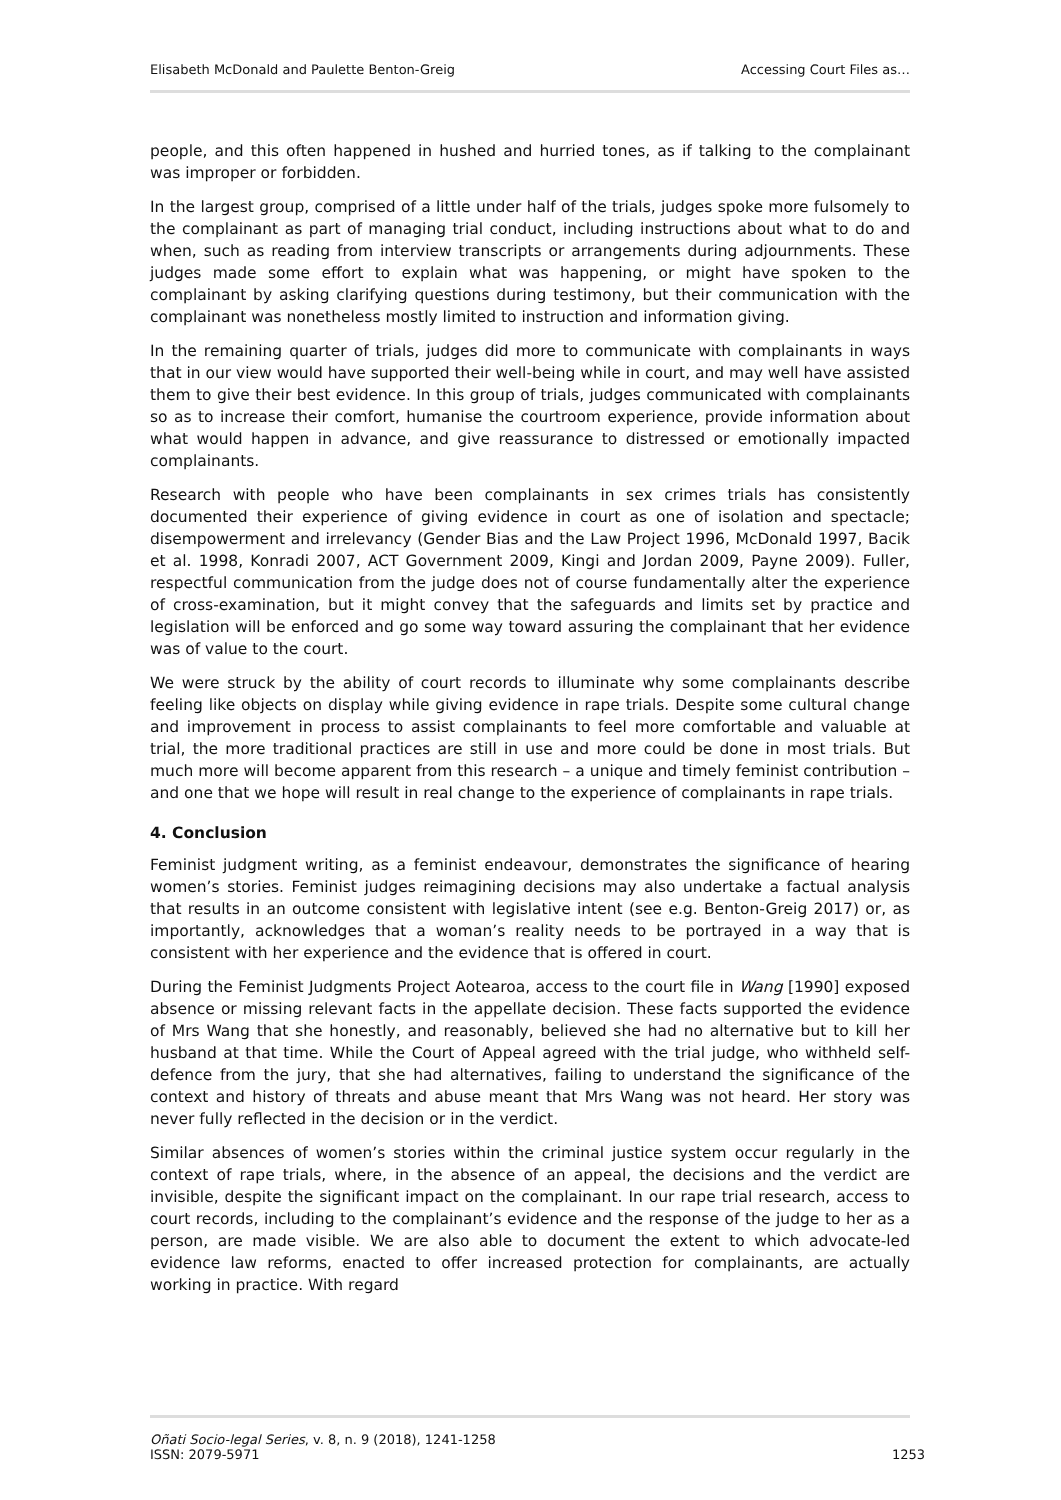Elisabeth McDonald and Paulette Benton-Greig Accessing Court Files as…
people, and this often happened in hushed and hurried tones, as if talking to the complainant was improper or forbidden.
In the largest group, comprised of a little under half of the trials, judges spoke more fulsomely to the complainant as part of managing trial conduct, including instructions about what to do and when, such as reading from interview transcripts or arrangements during adjournments. These judges made some effort to explain what was happening, or might have spoken to the complainant by asking clarifying questions during testimony, but their communication with the complainant was nonetheless mostly limited to instruction and information giving.
In the remaining quarter of trials, judges did more to communicate with complainants in ways that in our view would have supported their well-being while in court, and may well have assisted them to give their best evidence. In this group of trials, judges communicated with complainants so as to increase their comfort, humanise the courtroom experience, provide information about what would happen in advance, and give reassurance to distressed or emotionally impacted complainants.
Research with people who have been complainants in sex crimes trials has consistently documented their experience of giving evidence in court as one of isolation and spectacle; disempowerment and irrelevancy (Gender Bias and the Law Project 1996, McDonald 1997, Bacik et al. 1998, Konradi 2007, ACT Government 2009, Kingi and Jordan 2009, Payne 2009). Fuller, respectful communication from the judge does not of course fundamentally alter the experience of cross-examination, but it might convey that the safeguards and limits set by practice and legislation will be enforced and go some way toward assuring the complainant that her evidence was of value to the court.
We were struck by the ability of court records to illuminate why some complainants describe feeling like objects on display while giving evidence in rape trials. Despite some cultural change and improvement in process to assist complainants to feel more comfortable and valuable at trial, the more traditional practices are still in use and more could be done in most trials. But much more will become apparent from this research – a unique and timely feminist contribution – and one that we hope will result in real change to the experience of complainants in rape trials.
4. Conclusion
Feminist judgment writing, as a feminist endeavour, demonstrates the significance of hearing women’s stories. Feminist judges reimagining decisions may also undertake a factual analysis that results in an outcome consistent with legislative intent (see e.g. Benton-Greig 2017) or, as importantly, acknowledges that a woman’s reality needs to be portrayed in a way that is consistent with her experience and the evidence that is offered in court.
During the Feminist Judgments Project Aotearoa, access to the court file in Wang [1990] exposed absence or missing relevant facts in the appellate decision. These facts supported the evidence of Mrs Wang that she honestly, and reasonably, believed she had no alternative but to kill her husband at that time. While the Court of Appeal agreed with the trial judge, who withheld self-defence from the jury, that she had alternatives, failing to understand the significance of the context and history of threats and abuse meant that Mrs Wang was not heard. Her story was never fully reflected in the decision or in the verdict.
Similar absences of women’s stories within the criminal justice system occur regularly in the context of rape trials, where, in the absence of an appeal, the decisions and the verdict are invisible, despite the significant impact on the complainant. In our rape trial research, access to court records, including to the complainant’s evidence and the response of the judge to her as a person, are made visible. We are also able to document the extent to which advocate-led evidence law reforms, enacted to offer increased protection for complainants, are actually working in practice. With regard
Oñati Socio-legal Series, v. 8, n. 9 (2018), 1241-1258
ISSN: 2079-5971 1253